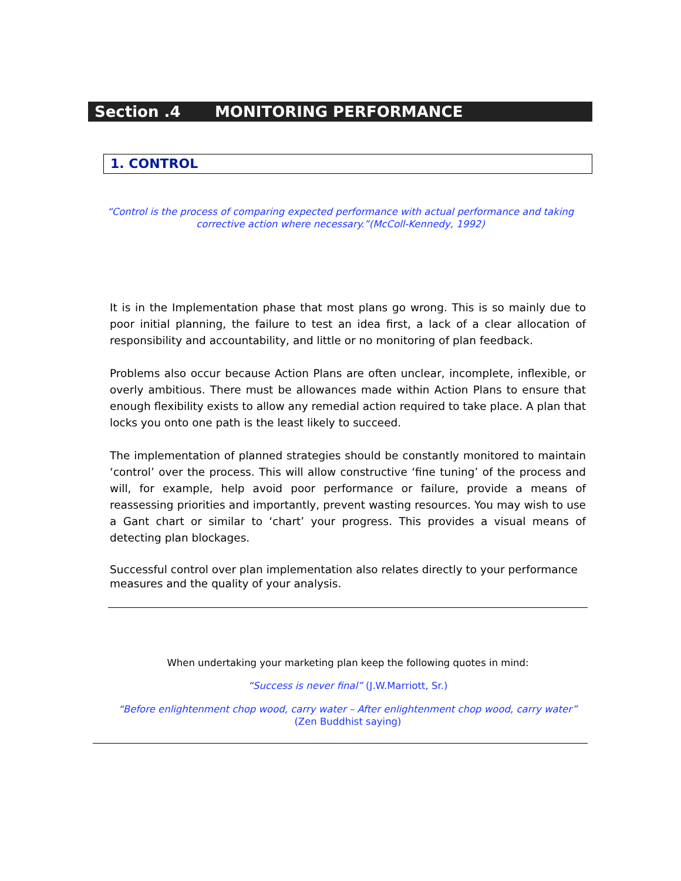Section .4 MONITORING PERFORMANCE
1. CONTROL
“Control is the process of comparing expected performance with actual performance and taking corrective action where necessary.”(McColl-Kennedy, 1992)
It is in the Implementation phase that most plans go wrong. This is so mainly due to poor initial planning, the failure to test an idea first, a lack of a clear allocation of responsibility and accountability, and little or no monitoring of plan feedback.
Problems also occur because Action Plans are often unclear, incomplete, inflexible, or overly ambitious. There must be allowances made within Action Plans to ensure that enough flexibility exists to allow any remedial action required to take place. A plan that locks you onto one path is the least likely to succeed.
The implementation of planned strategies should be constantly monitored to maintain ‘control’ over the process. This will allow constructive ‘fine tuning’ of the process and will, for example, help avoid poor performance or failure, provide a means of reassessing priorities and importantly, prevent wasting resources. You may wish to use a Gant chart or similar to ‘chart’ your progress. This provides a visual means of detecting plan blockages.
Successful control over plan implementation also relates directly to your performance measures and the quality of your analysis.
When undertaking your marketing plan keep the following quotes in mind:
“Success is never final” (J.W.Marriott, Sr.)
“Before enlightenment chop wood, carry water – After enlightenment chop wood, carry water” (Zen Buddhist saying)